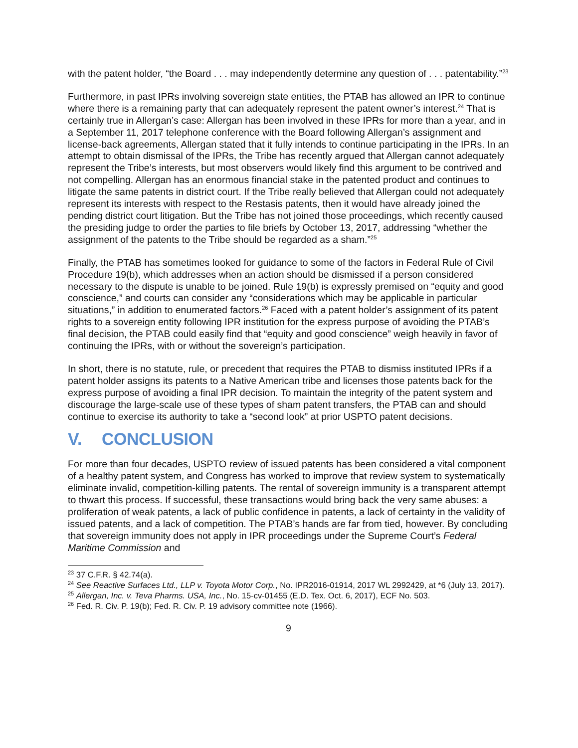with the patent holder, “the Board . . . may independently determine any question of . . . patentability.”<sup>23</sup>
Furthermore, in past IPRs involving sovereign state entities, the PTAB has allowed an IPR to continue where there is a remaining party that can adequately represent the patent owner’s interest.<sup>24</sup> That is certainly true in Allergan’s case: Allergan has been involved in these IPRs for more than a year, and in a September 11, 2017 telephone conference with the Board following Allergan’s assignment and license-back agreements, Allergan stated that it fully intends to continue participating in the IPRs. In an attempt to obtain dismissal of the IPRs, the Tribe has recently argued that Allergan cannot adequately represent the Tribe’s interests, but most observers would likely find this argument to be contrived and not compelling. Allergan has an enormous financial stake in the patented product and continues to litigate the same patents in district court. If the Tribe really believed that Allergan could not adequately represent its interests with respect to the Restasis patents, then it would have already joined the pending district court litigation. But the Tribe has not joined those proceedings, which recently caused the presiding judge to order the parties to file briefs by October 13, 2017, addressing “whether the assignment of the patents to the Tribe should be regarded as a sham.”<sup>25</sup>
Finally, the PTAB has sometimes looked for guidance to some of the factors in Federal Rule of Civil Procedure 19(b), which addresses when an action should be dismissed if a person considered necessary to the dispute is unable to be joined. Rule 19(b) is expressly premised on “equity and good conscience,” and courts can consider any “considerations which may be applicable in particular situations,” in addition to enumerated factors.<sup>26</sup> Faced with a patent holder’s assignment of its patent rights to a sovereign entity following IPR institution for the express purpose of avoiding the PTAB’s final decision, the PTAB could easily find that “equity and good conscience” weigh heavily in favor of continuing the IPRs, with or without the sovereign’s participation.
In short, there is no statute, rule, or precedent that requires the PTAB to dismiss instituted IPRs if a patent holder assigns its patents to a Native American tribe and licenses those patents back for the express purpose of avoiding a final IPR decision. To maintain the integrity of the patent system and discourage the large-scale use of these types of sham patent transfers, the PTAB can and should continue to exercise its authority to take a “second look” at prior USPTO patent decisions.
V. CONCLUSION
For more than four decades, USPTO review of issued patents has been considered a vital component of a healthy patent system, and Congress has worked to improve that review system to systematically eliminate invalid, competition-killing patents. The rental of sovereign immunity is a transparent attempt to thwart this process. If successful, these transactions would bring back the very same abuses: a proliferation of weak patents, a lack of public confidence in patents, a lack of certainty in the validity of issued patents, and a lack of competition. The PTAB’s hands are far from tied, however. By concluding that sovereign immunity does not apply in IPR proceedings under the Supreme Court’s Federal Maritime Commission and
<sup>23</sup> 37 C.F.R. § 42.74(a).
<sup>24</sup> See Reactive Surfaces Ltd., LLP v. Toyota Motor Corp., No. IPR2016-01914, 2017 WL 2992429, at *6 (July 13, 2017).
<sup>25</sup> Allergan, Inc. v. Teva Pharms. USA, Inc., No. 15-cv-01455 (E.D. Tex. Oct. 6, 2017), ECF No. 503.
<sup>26</sup> Fed. R. Civ. P. 19(b); Fed. R. Civ. P. 19 advisory committee note (1966).
9